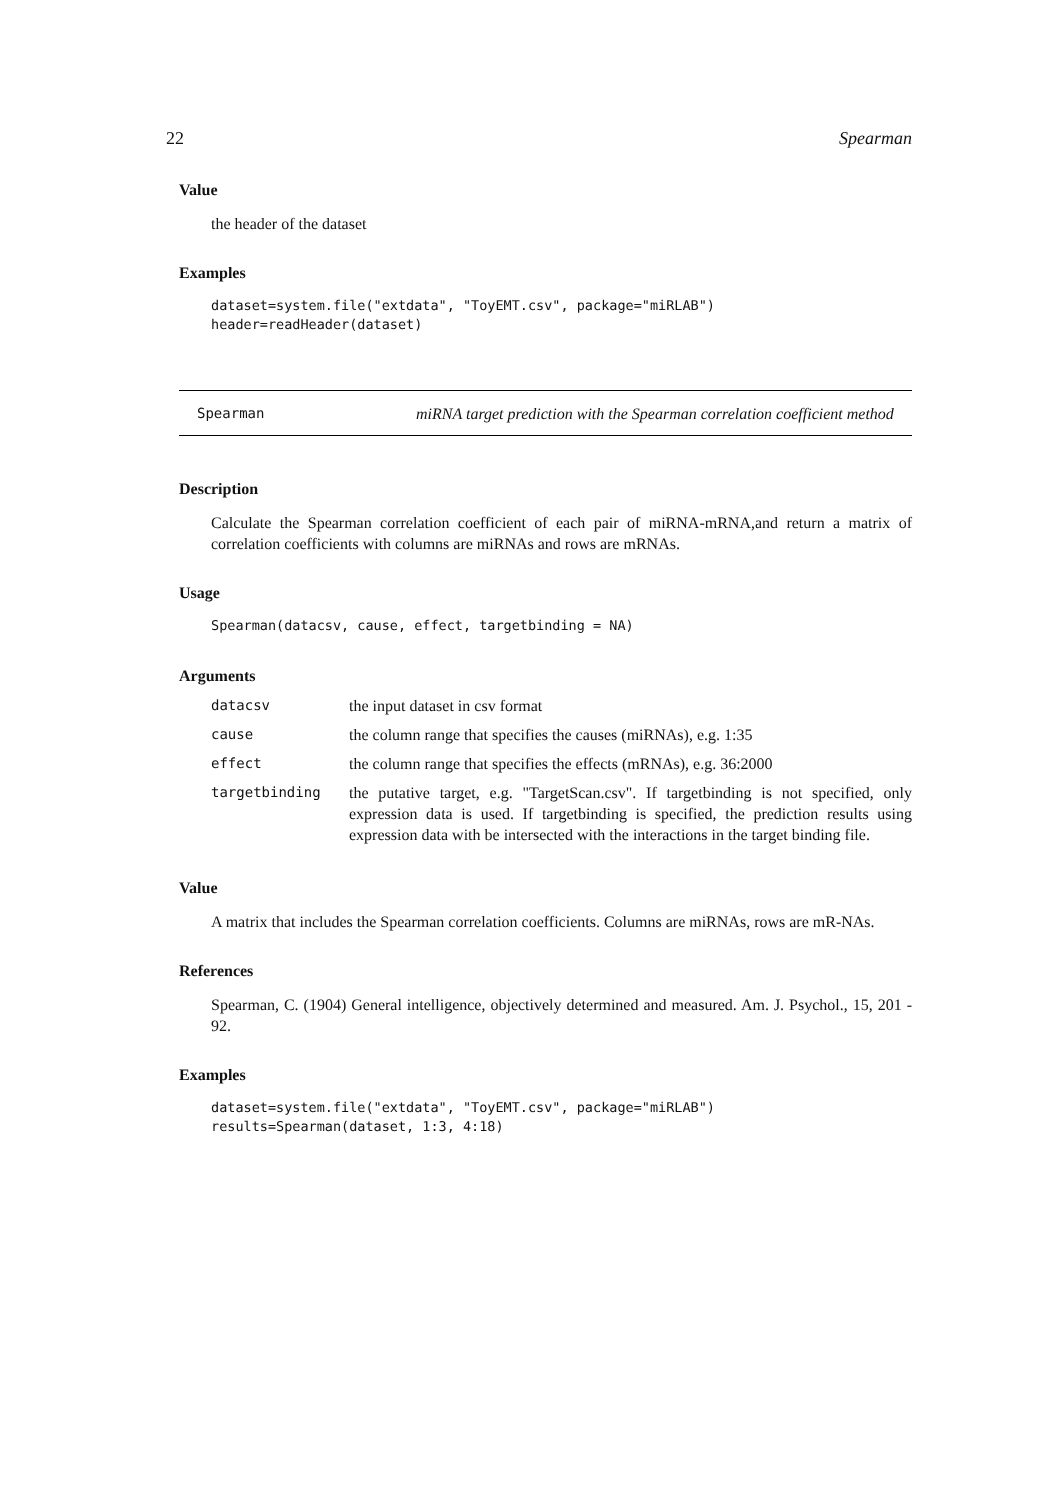22 Spearman
Value
the header of the dataset
Examples
dataset=system.file("extdata", "ToyEMT.csv", package="miRLAB")
header=readHeader(dataset)
Spearman miRNA target prediction with the Spearman correlation coefficient method
Description
Calculate the Spearman correlation coefficient of each pair of miRNA-mRNA,and return a matrix of correlation coefficients with columns are miRNAs and rows are mRNAs.
Usage
Spearman(datacsv, cause, effect, targetbinding = NA)
Arguments
| datacsv | the input dataset in csv format |
| cause | the column range that specifies the causes (miRNAs), e.g. 1:35 |
| effect | the column range that specifies the effects (mRNAs), e.g. 36:2000 |
| targetbinding | the putative target, e.g. "TargetScan.csv". If targetbinding is not specified, only expression data is used. If targetbinding is specified, the prediction results using expression data with be intersected with the interactions in the target binding file. |
Value
A matrix that includes the Spearman correlation coefficients. Columns are miRNAs, rows are mR-NAs.
References
Spearman, C. (1904) General intelligence, objectively determined and measured. Am. J. Psychol., 15, 201 - 92.
Examples
dataset=system.file("extdata", "ToyEMT.csv", package="miRLAB")
results=Spearman(dataset, 1:3, 4:18)